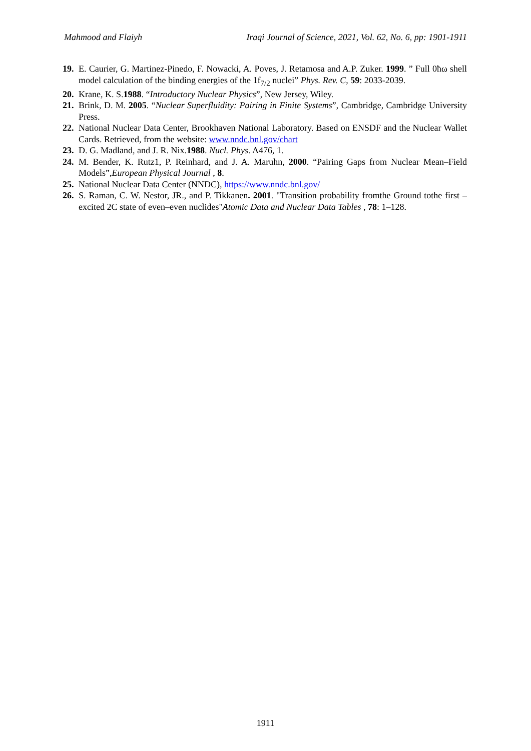Mahmood and Flaiyh Iraqi Journal of Science, 2021, Vol. 62, No. 6, pp: 1901-1911
19. E. Caurier, G. Martinez-Pinedo, F. Nowacki, A. Poves, J. Retamosa and A.P. Zuker. 1999. ” Full 0ħω shell model calculation of the binding energies of the 1f<sub>7/2</sub> nuclei” Phys. Rev. C, 59: 2033-2039.
20. Krane, K. S.1988. “Introductory Nuclear Physics”, New Jersey, Wiley.
21. Brink, D. M. 2005. “Nuclear Superfluidity: Pairing in Finite Systems”, Cambridge, Cambridge University Press.
22. National Nuclear Data Center, Brookhaven National Laboratory. Based on ENSDF and the Nuclear Wallet Cards. Retrieved, from the website: www.nndc.bnl.gov/chart
23. D. G. Madland, and J. R. Nix.1988. Nucl. Phys. A476, 1.
24. M. Bender, K. Rutz1, P. Reinhard, and J. A. Maruhn, 2000. “Pairing Gaps from Nuclear Mean–Field Models”,European Physical Journal , 8.
25. National Nuclear Data Center (NNDC), https://www.nndc.bnl.gov/
26. S. Raman, C. W. Nestor, JR., and P. Tikkanen. 2001. "Transition probability fromthe Ground tothe first – excited 2C state of even–even nuclides"Atomic Data and Nuclear Data Tables , 78: 1–128.
1911